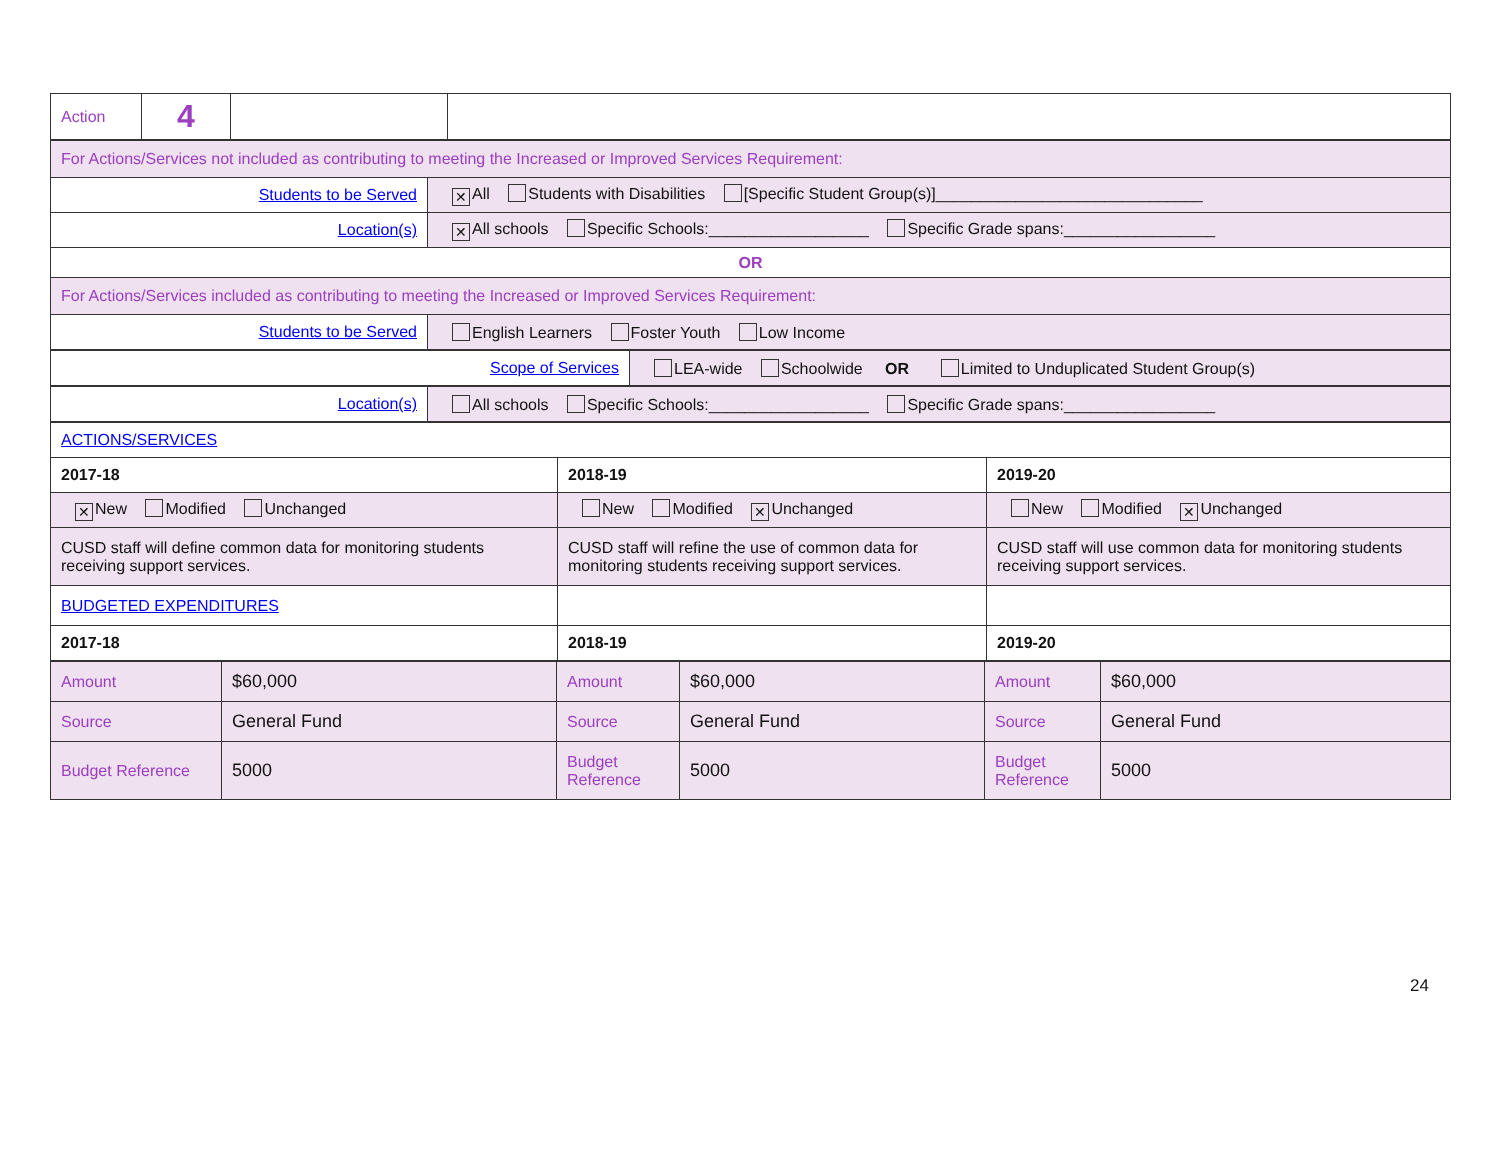| Action | 4 | | |
| For Actions/Services not included as contributing to meeting the Increased or Improved Services Requirement: | |
| Students to be Served | ✕ All Students with Disabilities [Specific Student Group(s)]______________________________ |
| Location(s) | ✕ All schools Specific Schools:__________________ Specific Grade spans:_________________ |
| OR | |
| For Actions/Services included as contributing to meeting the Increased or Improved Services Requirement: | |
| Students to be Served | English Learners Foster Youth Low Income |
| Scope of Services | LEA-wide Schoolwide OR Limited to Unduplicated Student Group(s) |
| Location(s) | All schools Specific Schools:__________________ Specific Grade spans:_________________ |
| ACTIONS/SERVICES | | |
| 2017-18 | 2018-19 | 2019-20 |
| ✕ New Modified Unchanged | New Modified ✕ Unchanged | New Modified ✕ Unchanged |
| CUSD staff will define common data for monitoring students receiving support services. | CUSD staff will refine the use of common data for monitoring students receiving support services. | CUSD staff will use common data for monitoring students receiving support services. |
| BUDGETED EXPENDITURES | | |
| 2017-18 | 2018-19 | 2019-20 |
| Amount | $60,000 | Amount | $60,000 | Amount | $60,000 |
| Source | General Fund | Source | General Fund | Source | General Fund |
| Budget Reference | 5000 | Budget Reference | 5000 | Budget Reference | 5000 |
24